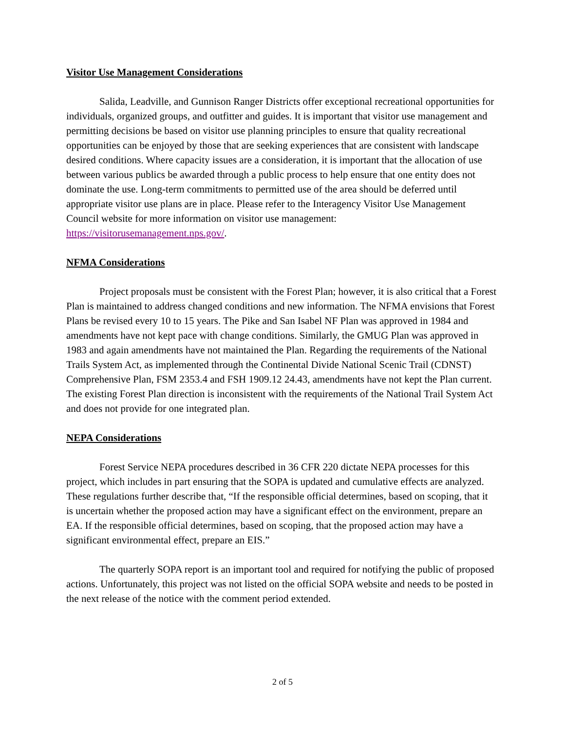Visitor Use Management Considerations
Salida, Leadville, and Gunnison Ranger Districts offer exceptional recreational opportunities for individuals, organized groups, and outfitter and guides. It is important that visitor use management and permitting decisions be based on visitor use planning principles to ensure that quality recreational opportunities can be enjoyed by those that are seeking experiences that are consistent with landscape desired conditions. Where capacity issues are a consideration, it is important that the allocation of use between various publics be awarded through a public process to help ensure that one entity does not dominate the use. Long-term commitments to permitted use of the area should be deferred until appropriate visitor use plans are in place. Please refer to the Interagency Visitor Use Management Council website for more information on visitor use management: https://visitorusemanagement.nps.gov/.
NFMA Considerations
Project proposals must be consistent with the Forest Plan; however, it is also critical that a Forest Plan is maintained to address changed conditions and new information. The NFMA envisions that Forest Plans be revised every 10 to 15 years. The Pike and San Isabel NF Plan was approved in 1984 and amendments have not kept pace with change conditions. Similarly, the GMUG Plan was approved in 1983 and again amendments have not maintained the Plan. Regarding the requirements of the National Trails System Act, as implemented through the Continental Divide National Scenic Trail (CDNST) Comprehensive Plan, FSM 2353.4 and FSH 1909.12 24.43, amendments have not kept the Plan current. The existing Forest Plan direction is inconsistent with the requirements of the National Trail System Act and does not provide for one integrated plan.
NEPA Considerations
Forest Service NEPA procedures described in 36 CFR 220 dictate NEPA processes for this project, which includes in part ensuring that the SOPA is updated and cumulative effects are analyzed. These regulations further describe that, “If the responsible official determines, based on scoping, that it is uncertain whether the proposed action may have a significant effect on the environment, prepare an EA. If the responsible official determines, based on scoping, that the proposed action may have a significant environmental effect, prepare an EIS.”
The quarterly SOPA report is an important tool and required for notifying the public of proposed actions. Unfortunately, this project was not listed on the official SOPA website and needs to be posted in the next release of the notice with the comment period extended.
2 of 5